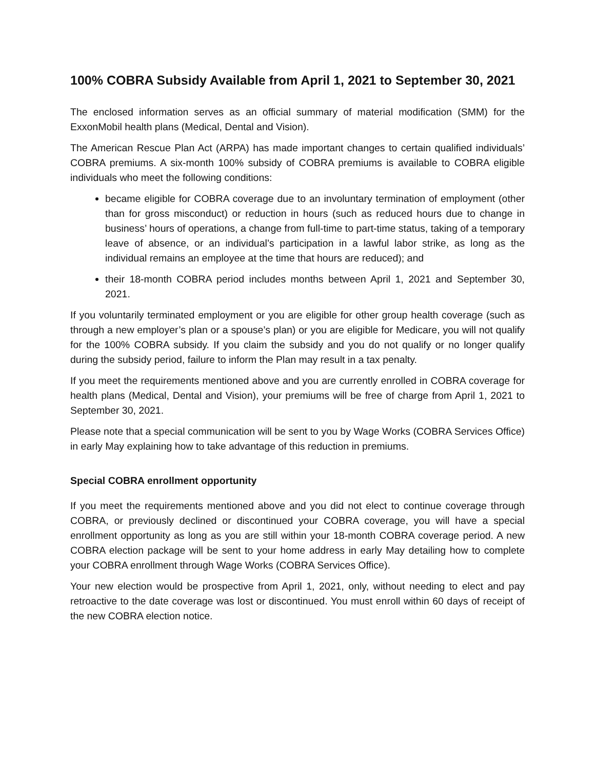100% COBRA Subsidy Available from April 1, 2021 to September 30, 2021
The enclosed information serves as an official summary of material modification (SMM) for the ExxonMobil health plans (Medical, Dental and Vision).
The American Rescue Plan Act (ARPA) has made important changes to certain qualified individuals’ COBRA premiums. A six-month 100% subsidy of COBRA premiums is available to COBRA eligible individuals who meet the following conditions:
became eligible for COBRA coverage due to an involuntary termination of employment (other than for gross misconduct) or reduction in hours (such as reduced hours due to change in business’ hours of operations, a change from full-time to part-time status, taking of a temporary leave of absence, or an individual’s participation in a lawful labor strike, as long as the individual remains an employee at the time that hours are reduced); and
their 18-month COBRA period includes months between April 1, 2021 and September 30, 2021.
If you voluntarily terminated employment or you are eligible for other group health coverage (such as through a new employer’s plan or a spouse’s plan) or you are eligible for Medicare, you will not qualify for the 100% COBRA subsidy. If you claim the subsidy and you do not qualify or no longer qualify during the subsidy period, failure to inform the Plan may result in a tax penalty.
If you meet the requirements mentioned above and you are currently enrolled in COBRA coverage for health plans (Medical, Dental and Vision), your premiums will be free of charge from April 1, 2021 to September 30, 2021.
Please note that a special communication will be sent to you by Wage Works (COBRA Services Office) in early May explaining how to take advantage of this reduction in premiums.
Special COBRA enrollment opportunity
If you meet the requirements mentioned above and you did not elect to continue coverage through COBRA, or previously declined or discontinued your COBRA coverage, you will have a special enrollment opportunity as long as you are still within your 18-month COBRA coverage period. A new COBRA election package will be sent to your home address in early May detailing how to complete your COBRA enrollment through Wage Works (COBRA Services Office).
Your new election would be prospective from April 1, 2021, only, without needing to elect and pay retroactive to the date coverage was lost or discontinued. You must enroll within 60 days of receipt of the new COBRA election notice.